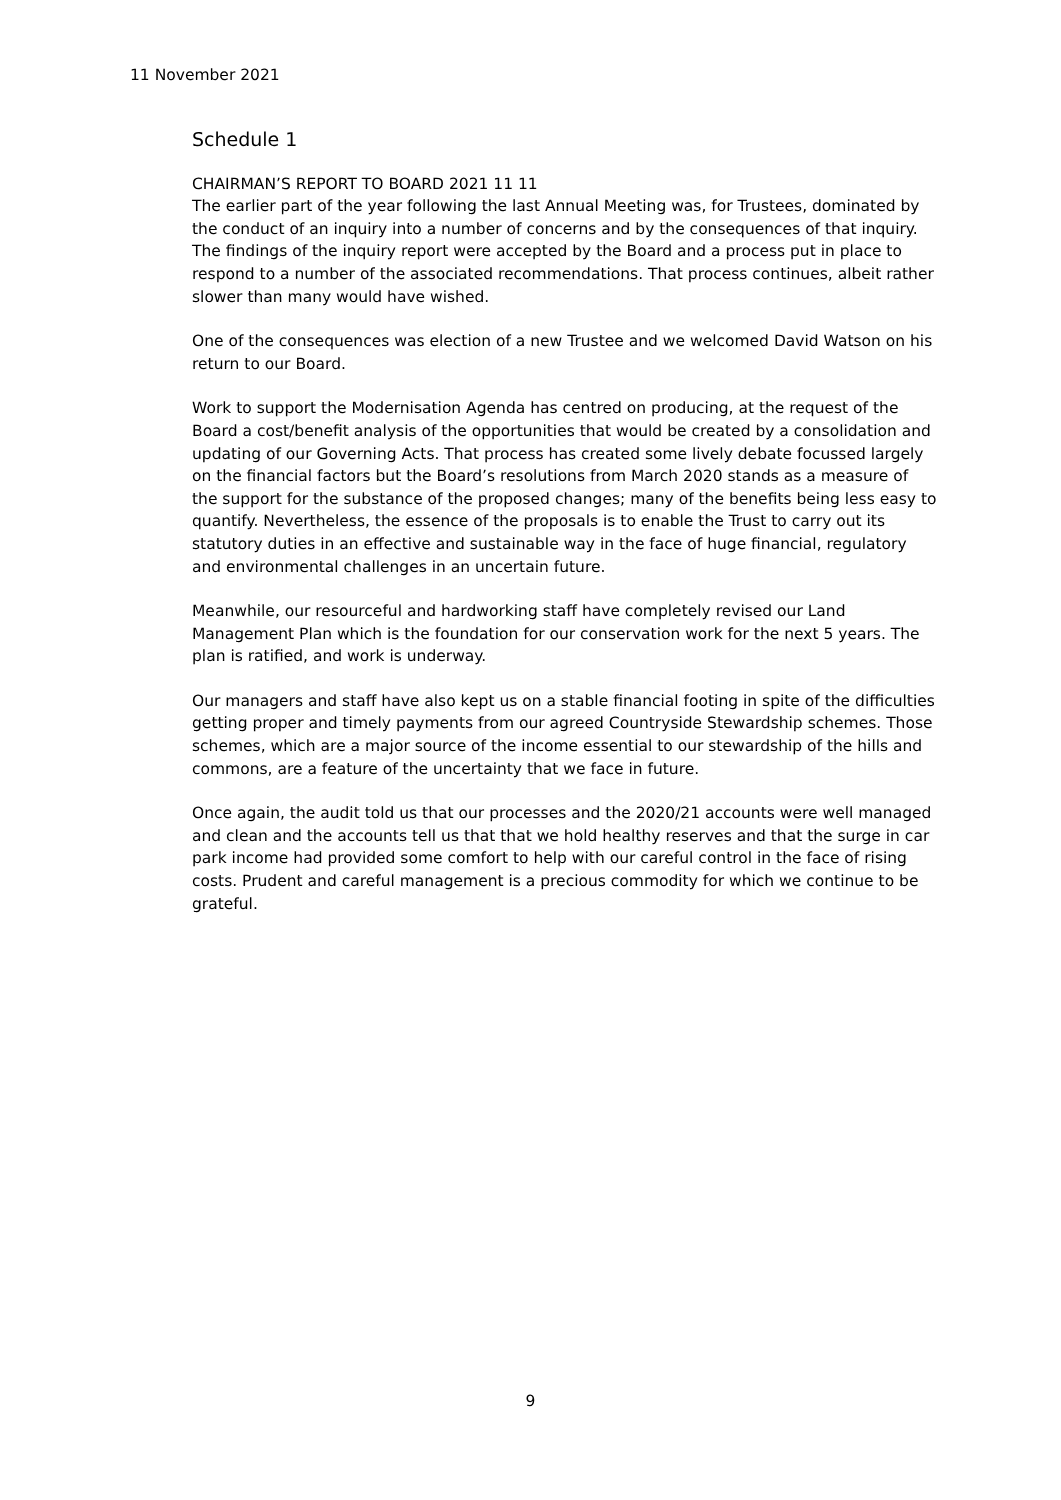11 November 2021
Schedule 1
CHAIRMAN’S REPORT TO BOARD 2021 11 11
The earlier part of the year following the last Annual Meeting was, for Trustees, dominated by the conduct of an inquiry into a number of concerns and by the consequences of that inquiry. The findings of the inquiry report were accepted by the Board and a process put in place to respond to a number of the associated recommendations. That process continues, albeit rather slower than many would have wished.
One of the consequences was election of a new Trustee and we welcomed David Watson on his return to our Board.
Work to support the Modernisation Agenda has centred on producing, at the request of the Board a cost/benefit analysis of the opportunities that would be created by a consolidation and updating of our Governing Acts. That process has created some lively debate focussed largely on the financial factors but the Board’s resolutions from March 2020 stands as a measure of the support for the substance of the proposed changes; many of the benefits being less easy to quantify. Nevertheless, the essence of the proposals is to enable the Trust to carry out its statutory duties in an effective and sustainable way in the face of huge financial, regulatory and environmental challenges in an uncertain future.
Meanwhile, our resourceful and hardworking staff have completely revised our Land Management Plan which is the foundation for our conservation work for the next 5 years. The plan is ratified, and work is underway.
Our managers and staff have also kept us on a stable financial footing in spite of the difficulties getting proper and timely payments from our agreed Countryside Stewardship schemes. Those schemes, which are a major source of the income essential to our stewardship of the hills and commons, are a feature of the uncertainty that we face in future.
Once again, the audit told us that our processes and the 2020/21 accounts were well managed and clean and the accounts tell us that that we hold healthy reserves and that the surge in car park income had provided some comfort to help with our careful control in the face of rising costs. Prudent and careful management is a precious commodity for which we continue to be grateful.
9